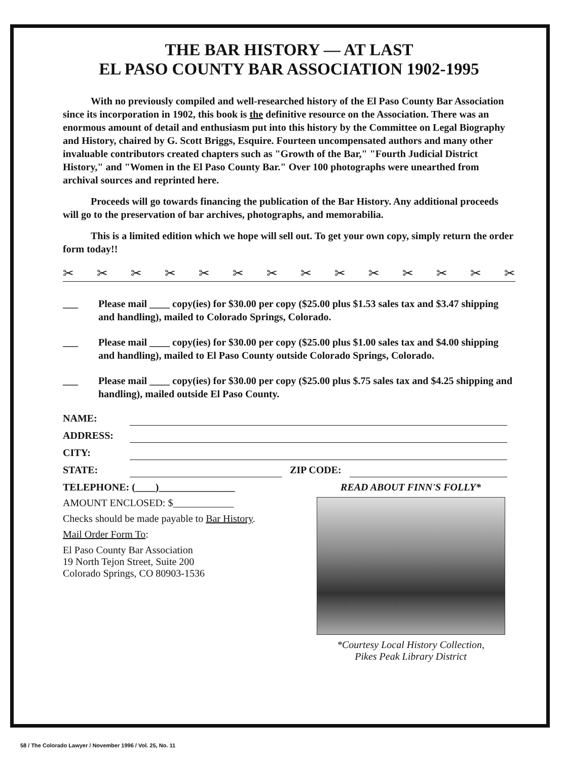THE BAR HISTORY — AT LAST
EL PASO COUNTY BAR ASSOCIATION 1902-1995
With no previously compiled and well-researched history of the El Paso County Bar Association since its incorporation in 1902, this book is the definitive resource on the Association. There was an enormous amount of detail and enthusiasm put into this history by the Committee on Legal Biography and History, chaired by G. Scott Briggs, Esquire. Fourteen uncompensated authors and many other invaluable contributors created chapters such as "Growth of the Bar," "Fourth Judicial District History," and "Women in the El Paso County Bar." Over 100 photographs were unearthed from archival sources and reprinted here.
Proceeds will go towards financing the publication of the Bar History. Any additional proceeds will go to the preservation of bar archives, photographs, and memorabilia.
This is a limited edition which we hope will sell out. To get your own copy, simply return the order form today!!
✂ ✂ ✂ ✂ ✂ ✂ ✂ ✂ ✂ ✂ ✂ ✂ ✂ ✂
___ Please mail ____ copy(ies) for $30.00 per copy ($25.00 plus $1.53 sales tax and $3.47 shipping and handling), mailed to Colorado Springs, Colorado.
___ Please mail ____ copy(ies) for $30.00 per copy ($25.00 plus $1.00 sales tax and $4.00 shipping and handling), mailed to El Paso County outside Colorado Springs, Colorado.
___ Please mail ____ copy(ies) for $30.00 per copy ($25.00 plus $.75 sales tax and $4.25 shipping and handling), mailed outside El Paso County.
NAME:
ADDRESS:
CITY:
STATE: ZIP CODE:
TELEPHONE: (____)_______________
AMOUNT ENCLOSED: $____________
Checks should be made payable to Bar History.
Mail Order Form To:
El Paso County Bar Association
19 North Tejon Street, Suite 200
Colorado Springs, CO 80903-1536
READ ABOUT FINN'S FOLLY*
*Courtesy Local History Collection,
Pikes Peak Library District
58 / The Colorado Lawyer / November 1996 / Vol. 25, No. 11